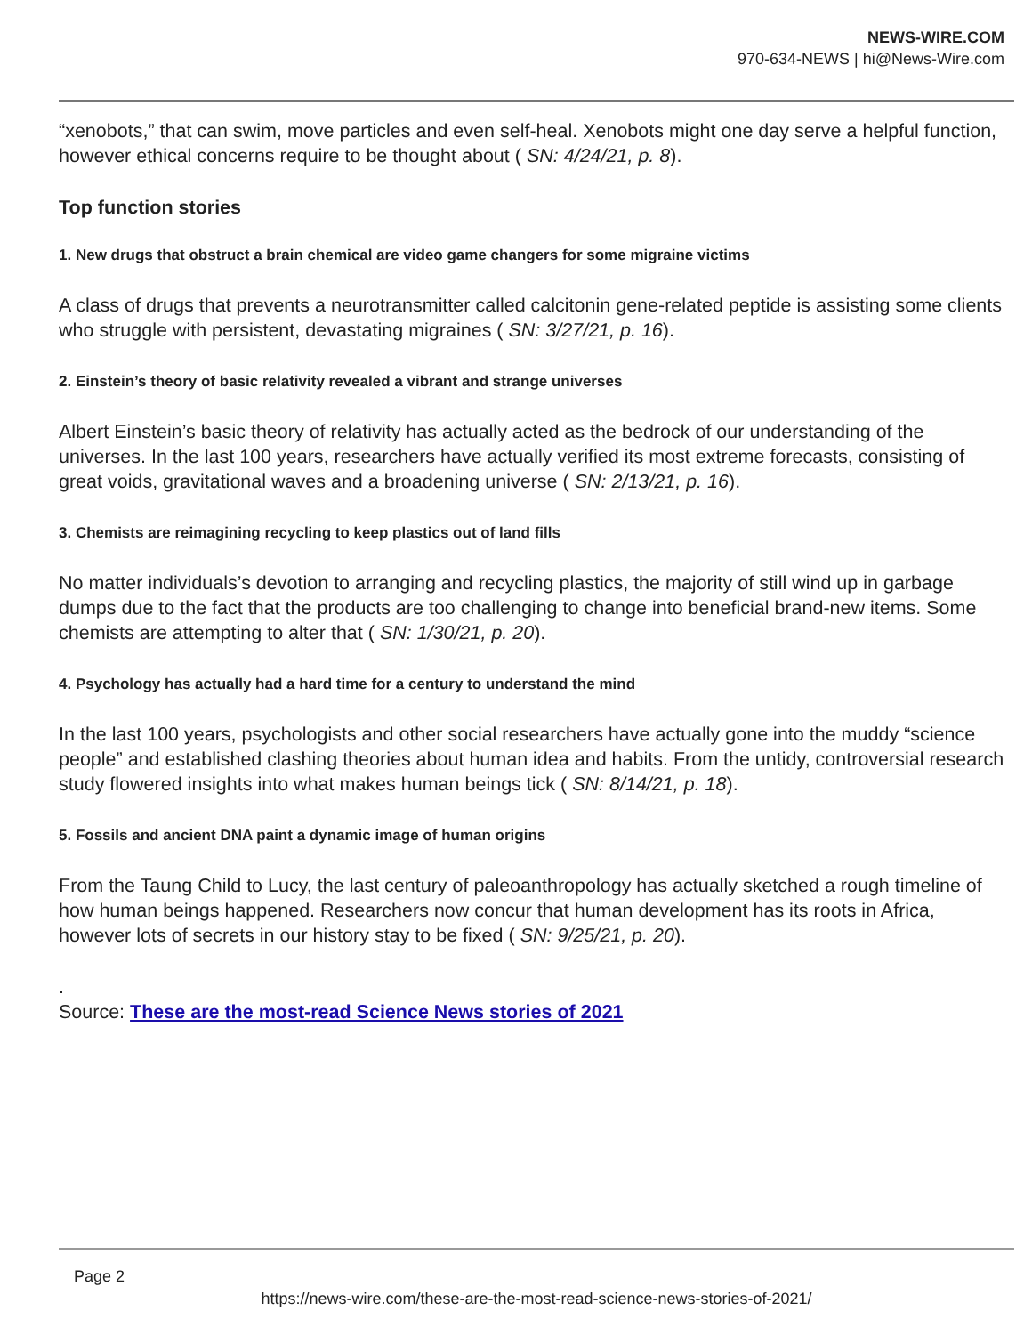NEWS-WIRE.COM
970-634-NEWS | hi@News-Wire.com
“xenobots,” that can swim, move particles and even self-heal. Xenobots might one day serve a helpful function, however ethical concerns require to be thought about ( SN: 4/24/21, p. 8).
Top function stories
1. New drugs that obstruct a brain chemical are video game changers for some migraine victims
A class of drugs that prevents a neurotransmitter called calcitonin gene-related peptide is assisting some clients who struggle with persistent, devastating migraines ( SN: 3/27/21, p. 16).
2. Einstein’s theory of basic relativity revealed a vibrant and strange universes
Albert Einstein’s basic theory of relativity has actually acted as the bedrock of our understanding of the universes. In the last 100 years, researchers have actually verified its most extreme forecasts, consisting of great voids, gravitational waves and a broadening universe ( SN: 2/13/21, p. 16).
3. Chemists are reimagining recycling to keep plastics out of land fills
No matter individuals’s devotion to arranging and recycling plastics, the majority of still wind up in garbage dumps due to the fact that the products are too challenging to change into beneficial brand-new items. Some chemists are attempting to alter that ( SN: 1/30/21, p. 20).
4. Psychology has actually had a hard time for a century to understand the mind
In the last 100 years, psychologists and other social researchers have actually gone into the muddy “science people” and established clashing theories about human idea and habits. From the untidy, controversial research study flowered insights into what makes human beings tick ( SN: 8/14/21, p. 18).
5. Fossils and ancient DNA paint a dynamic image of human origins
From the Taung Child to Lucy, the last century of paleoanthropology has actually sketched a rough timeline of how human beings happened. Researchers now concur that human development has its roots in Africa, however lots of secrets in our history stay to be fixed ( SN: 9/25/21, p. 20).
.
Source: These are the most-read Science News stories of 2021
Page 2
https://news-wire.com/these-are-the-most-read-science-news-stories-of-2021/